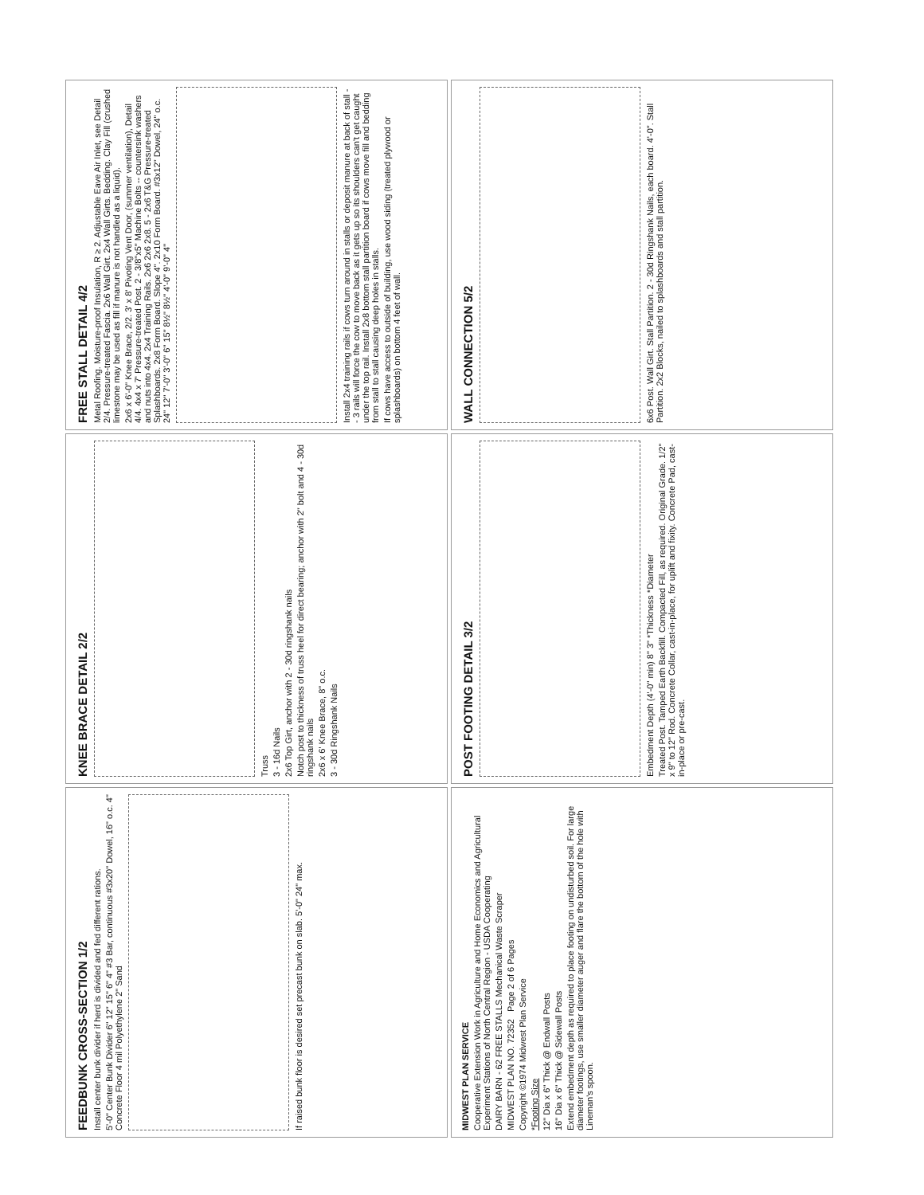FEEDBUNK CROSS-SECTION 1/2
Install center bunk divider if herd is divided and fed different rations.
5'-0" Center Bunk Divider 6" 12" 15" 6" 4" #3 Bar, continuous #3x20" Dowel, 16" o.c. 4" Concrete Floor 4 mil Polyethylene 2" Sand
If raised bunk floor is desired set precast bunk on slab. 5'-0" 24" max.
KNEE BRACE DETAIL 2/2
Truss
3 - 16d Nails
2x6 Top Girt, anchor with 2 - 30d ringshank nails
Notch post to thickness of truss heel for direct bearing; anchor with 2" bolt and 4 - 30d ringshank nails
2x6 x 6' Knee Brace, 8" o.c.
3 - 30d Ringshank Nails
FREE STALL DETAIL 4/2
Metal Roofing. Moisture-proof Insulation, R ≥ 2. Adjustable Eave Air Inlet, see Detail 2/4. Pressure-treated Fascia. 2x6 Wall Girt. 2x4 Wall Girts. Bedding. Clay Fill (crushed limestone may be used as fill if manure is not handled as a liquid).
2x6 x 6'-0" Knee Brace, 2/2. 3' x 8' Pivoting Vent Door, (summer ventilation), Detail 4/4. 4x4 x 7' Pressure-treated Post. 2 - 3/8"x5" Machine Bolts -- countersink washers and nuts into 4x4. 2x4 Training Rails. 2x6 2x6 2x8. 5 - 2x6 T&G Pressure-treated Splashboards. 2x8 Form Board. Slope 4". 2x10 Form Board. #3x12" Dowel, 24" o.c. 24" 12" 7'-0" 3'-0" 6" 15" 8½" 8½" 4'-0" 9'-0" 4"
Install 2x4 training rails if cows turn around in stalls or deposit manure at back of stall -- 3 rails will force the cow to move back as it gets up so its shoulders can't get caught under the top rail. Install 2x8 bottom stall partition board if cows move fill and bedding from stall to stall causing deep holes in stalls.
If cows have access to outside of building, use wood siding (treated plywood or splashboards) on bottom 4 feet of wall.
MIDWEST PLAN SERVICE
Cooperative Extension Work in Agriculture and Home Economics and Agricultural Experiment Stations of North Central Region - USDA Cooperating
DAIRY BARN - 62 FREE STALLS Mechanical Waste Scraper
MIDWEST PLAN NO. 72352 Page 2 of 6 Pages
Copyright ©1974 Midwest Plan Service
*Footing Size
12" Dia x 6" Thick @ Endwall Posts
16" Dia x 6" Thick @ Sidewall Posts
Extend embedment depth as required to place footing on undisturbed soil. For large diameter footings, use smaller diameter auger and flare the bottom of the hole with Lineman's spoon.
POST FOOTING DETAIL 3/2
Embedment Depth (4'-0" min) 8" 3" *Thickness *Diameter
Treated Post. Tamped Earth Backfill. Compacted Fill, as required. Original Grade. 1/2" x 9" to 12" Rod. Concrete Collar, cast-in-place, for uplift and fixity. Concrete Pad, cast-in-place or pre-cast.
WALL CONNECTION 5/2
6x6 Post. Wall Girt. Stall Partition. 2 - 30d Ringshank Nails, each board. 4'-0". Stall Partition. 2x2 Blocks, nailed to splashboards and stall partition.